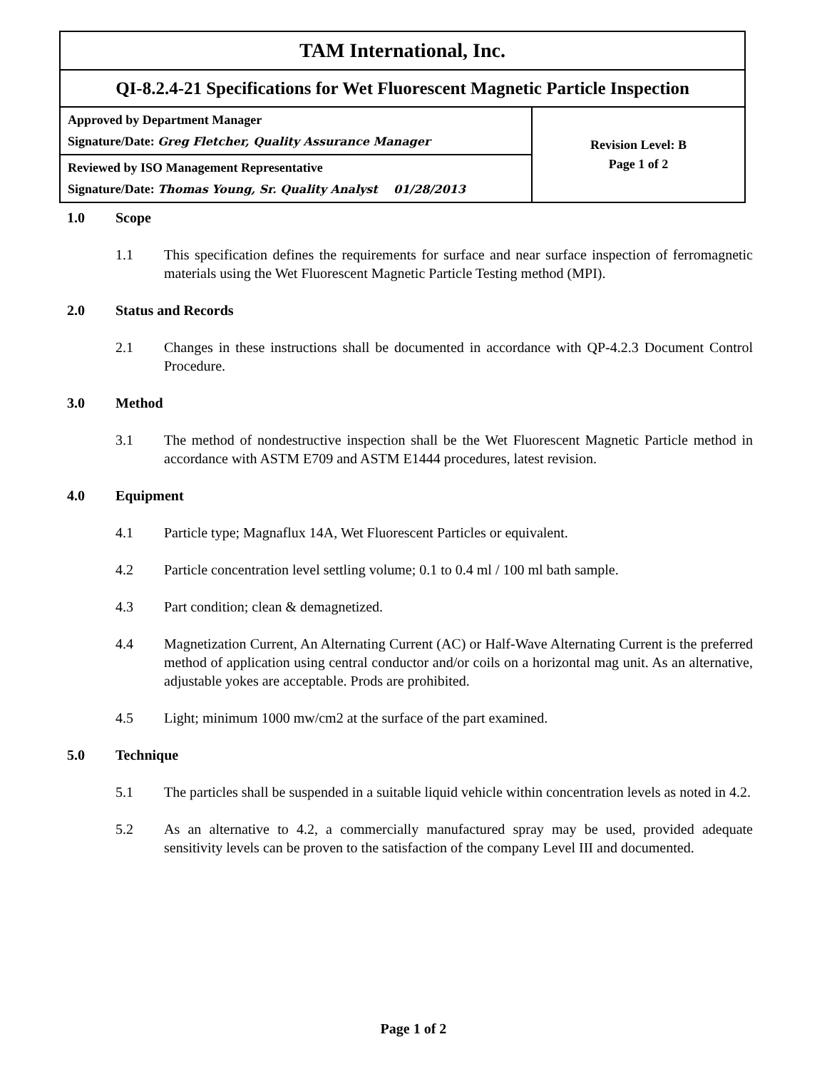| TAM International, Inc. | |
| QI-8.2.4-21 Specifications for Wet Fluorescent Magnetic Particle Inspection | |
| Approved by Department Manager Signature/Date: Greg Fletcher, Quality Assurance Manager | Revision Level: B Page 1 of 2 |
| Reviewed by ISO Management Representative Signature/Date: Thomas Young, Sr. Quality Analyst 01/28/2013 | |
1.0 Scope
1.1 This specification defines the requirements for surface and near surface inspection of ferromagnetic materials using the Wet Fluorescent Magnetic Particle Testing method (MPI).
2.0 Status and Records
2.1 Changes in these instructions shall be documented in accordance with QP-4.2.3 Document Control Procedure.
3.0 Method
3.1 The method of nondestructive inspection shall be the Wet Fluorescent Magnetic Particle method in accordance with ASTM E709 and ASTM E1444 procedures, latest revision.
4.0 Equipment
4.1 Particle type; Magnaflux 14A, Wet Fluorescent Particles or equivalent.
4.2 Particle concentration level settling volume; 0.1 to 0.4 ml / 100 ml bath sample.
4.3 Part condition; clean & demagnetized.
4.4 Magnetization Current, An Alternating Current (AC) or Half-Wave Alternating Current is the preferred method of application using central conductor and/or coils on a horizontal mag unit. As an alternative, adjustable yokes are acceptable. Prods are prohibited.
4.5 Light; minimum 1000 mw/cm2 at the surface of the part examined.
5.0 Technique
5.1 The particles shall be suspended in a suitable liquid vehicle within concentration levels as noted in 4.2.
5.2 As an alternative to 4.2, a commercially manufactured spray may be used, provided adequate sensitivity levels can be proven to the satisfaction of the company Level III and documented.
Page 1 of 2